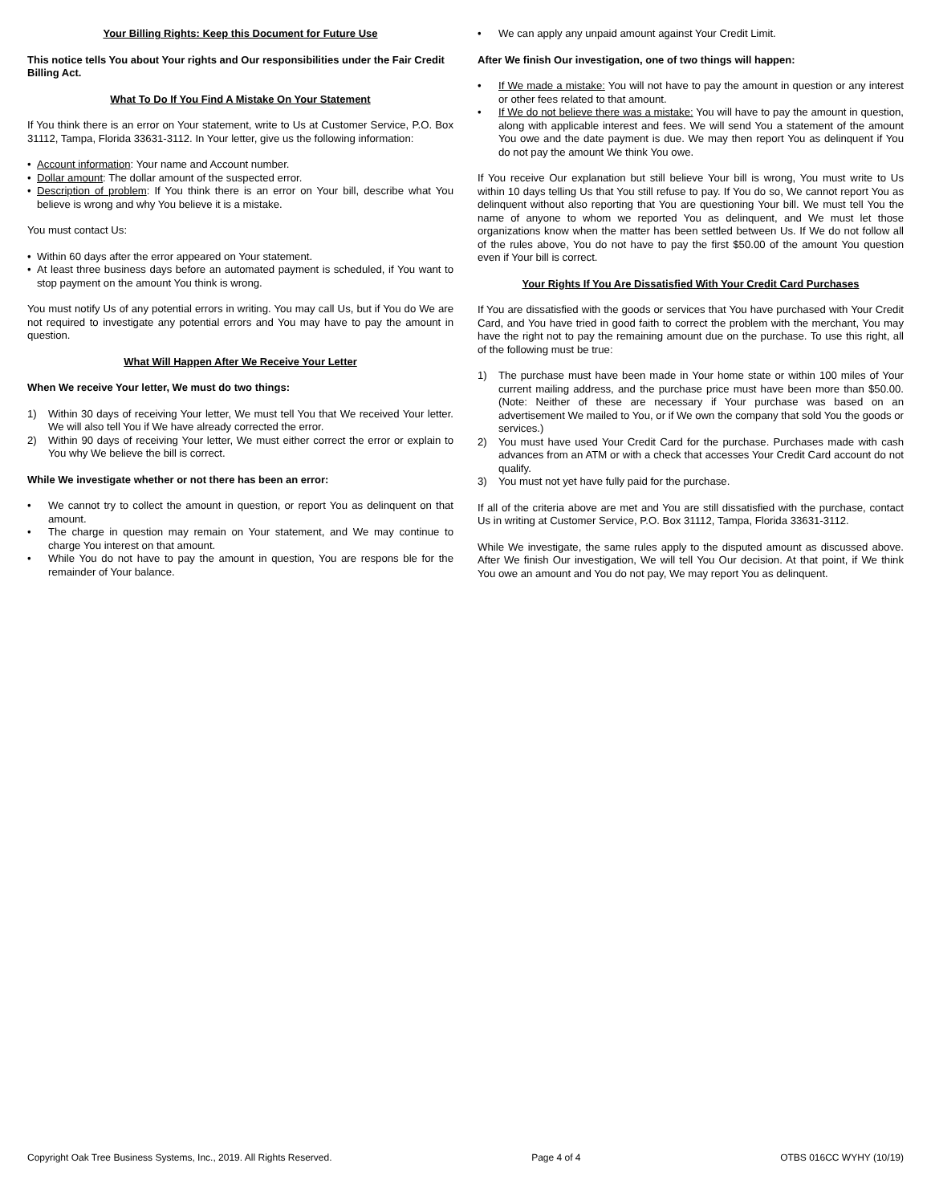Your Billing Rights: Keep this Document for Future Use
This notice tells You about Your rights and Our responsibilities under the Fair Credit Billing Act.
What To Do If You Find A Mistake On Your Statement
If You think there is an error on Your statement, write to Us at Customer Service, P.O. Box 31112, Tampa, Florida 33631-3112. In Your letter, give us the following information:
• Account information: Your name and Account number.
• Dollar amount: The dollar amount of the suspected error.
• Description of problem: If You think there is an error on Your bill, describe what You believe is wrong and why You believe it is a mistake.
You must contact Us:
• Within 60 days after the error appeared on Your statement.
• At least three business days before an automated payment is scheduled, if You want to stop payment on the amount You think is wrong.
You must notify Us of any potential errors in writing. You may call Us, but if You do We are not required to investigate any potential errors and You may have to pay the amount in question.
What Will Happen After We Receive Your Letter
When We receive Your letter, We must do two things:
1) Within 30 days of receiving Your letter, We must tell You that We received Your letter. We will also tell You if We have already corrected the error.
2) Within 90 days of receiving Your letter, We must either correct the error or explain to You why We believe the bill is correct.
While We investigate whether or not there has been an error:
• We cannot try to collect the amount in question, or report You as delinquent on that amount.
• The charge in question may remain on Your statement, and We may continue to charge You interest on that amount.
• While You do not have to pay the amount in question, You are respons ble for the remainder of Your balance.
• We can apply any unpaid amount against Your Credit Limit.
After We finish Our investigation, one of two things will happen:
• If We made a mistake: You will not have to pay the amount in question or any interest or other fees related to that amount.
• If We do not believe there was a mistake: You will have to pay the amount in question, along with applicable interest and fees. We will send You a statement of the amount You owe and the date payment is due. We may then report You as delinquent if You do not pay the amount We think You owe.
If You receive Our explanation but still believe Your bill is wrong, You must write to Us within 10 days telling Us that You still refuse to pay. If You do so, We cannot report You as delinquent without also reporting that You are questioning Your bill. We must tell You the name of anyone to whom we reported You as delinquent, and We must let those organizations know when the matter has been settled between Us. If We do not follow all of the rules above, You do not have to pay the first $50.00 of the amount You question even if Your bill is correct.
Your Rights If You Are Dissatisfied With Your Credit Card Purchases
If You are dissatisfied with the goods or services that You have purchased with Your Credit Card, and You have tried in good faith to correct the problem with the merchant, You may have the right not to pay the remaining amount due on the purchase. To use this right, all of the following must be true:
1) The purchase must have been made in Your home state or within 100 miles of Your current mailing address, and the purchase price must have been more than $50.00. (Note: Neither of these are necessary if Your purchase was based on an advertisement We mailed to You, or if We own the company that sold You the goods or services.)
2) You must have used Your Credit Card for the purchase. Purchases made with cash advances from an ATM or with a check that accesses Your Credit Card account do not qualify.
3) You must not yet have fully paid for the purchase.
If all of the criteria above are met and You are still dissatisfied with the purchase, contact Us in writing at Customer Service, P.O. Box 31112, Tampa, Florida 33631-3112.
While We investigate, the same rules apply to the disputed amount as discussed above. After We finish Our investigation, We will tell You Our decision. At that point, if We think You owe an amount and You do not pay, We may report You as delinquent.
Copyright Oak Tree Business Systems, Inc., 2019. All Rights Reserved. Page 4 of 4 OTBS 016CC WYHY (10/19)